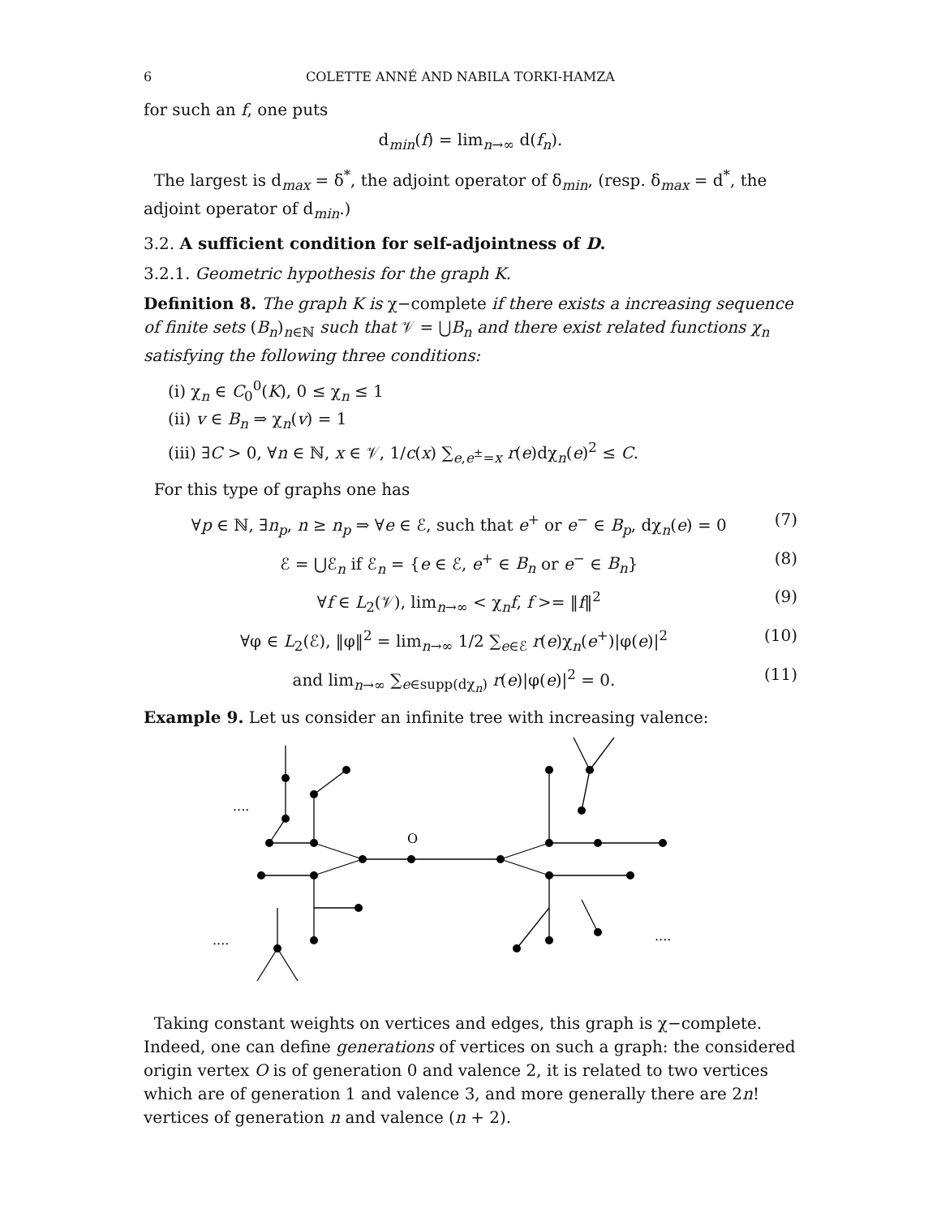6 COLETTE ANNÉ AND NABILA TORKI-HAMZA
for such an f, one puts
d<sub>min</sub>(f) = lim<sub>n→∞</sub> d(f<sub>n</sub>).
The largest is d<sub>max</sub> = δ<sup>*</sup>, the adjoint operator of δ<sub>min</sub>, (resp. δ<sub>max</sub> = d<sup>*</sup>, the adjoint operator of d<sub>min</sub>.)
3.2. A sufficient condition for self-adjointness of D.
3.2.1. Geometric hypothesis for the graph K.
Definition 8. The graph K is χ−complete if there exists a increasing sequence of finite sets (B<sub>n</sub>)<sub>n∈ℕ</sub> such that 𝒱 = ⋃B<sub>n</sub> and there exist related functions χ<sub>n</sub> satisfying the following three conditions:
(i) χ<sub>n</sub> ∈ C<sub>0</sub><sup>0</sup>(K), 0 ≤ χ<sub>n</sub> ≤ 1
(ii) v ∈ B<sub>n</sub> ⇒ χ<sub>n</sub>(v) = 1
(iii) ∃C > 0, ∀n ∈ ℕ, x ∈ 𝒱, 1/c(x) ∑<sub>e,e<sup>±</sup>=x</sub> r(e)dχ<sub>n</sub>(e)<sup>2</sup> ≤ C.
For this type of graphs one has
∀p ∈ ℕ, ∃n<sub>p</sub>, n ≥ n<sub>p</sub> ⇒ ∀e ∈ ℰ, such that e<sup>+</sup> or e<sup>−</sup> ∈ B<sub>p</sub>, dχ<sub>n</sub>(e) = 0 (7)
ℰ = ⋃ℰ<sub>n</sub> if ℰ<sub>n</sub> = {e ∈ ℰ, e<sup>+</sup> ∈ B<sub>n</sub> or e<sup>−</sup> ∈ B<sub>n</sub>} (8)
∀f ∈ L<sub>2</sub>(𝒱), lim<sub>n→∞</sub> < χ<sub>n</sub>f, f >= ‖f‖<sup>2</sup> (9)
∀φ ∈ L<sub>2</sub>(ℰ), ‖φ‖<sup>2</sup> = lim<sub>n→∞</sub> 1/2 ∑<sub>e∈ℰ</sub> r(e)χ<sub>n</sub>(e<sup>+</sup>)|φ(e)|<sup>2</sup> (10)
and lim<sub>n→∞</sub> ∑<sub>e∈supp(dχ<sub>n</sub>)</sub> r(e)|φ(e)|<sup>2</sup> = 0. (11)
Example 9. Let us consider an infinite tree with increasing valence:
O
....
....
....
....
Taking constant weights on vertices and edges, this graph is χ−complete. Indeed, one can define generations of vertices on such a graph: the considered origin vertex O is of generation 0 and valence 2, it is related to two vertices which are of generation 1 and valence 3, and more generally there are 2n! vertices of generation n and valence (n + 2).